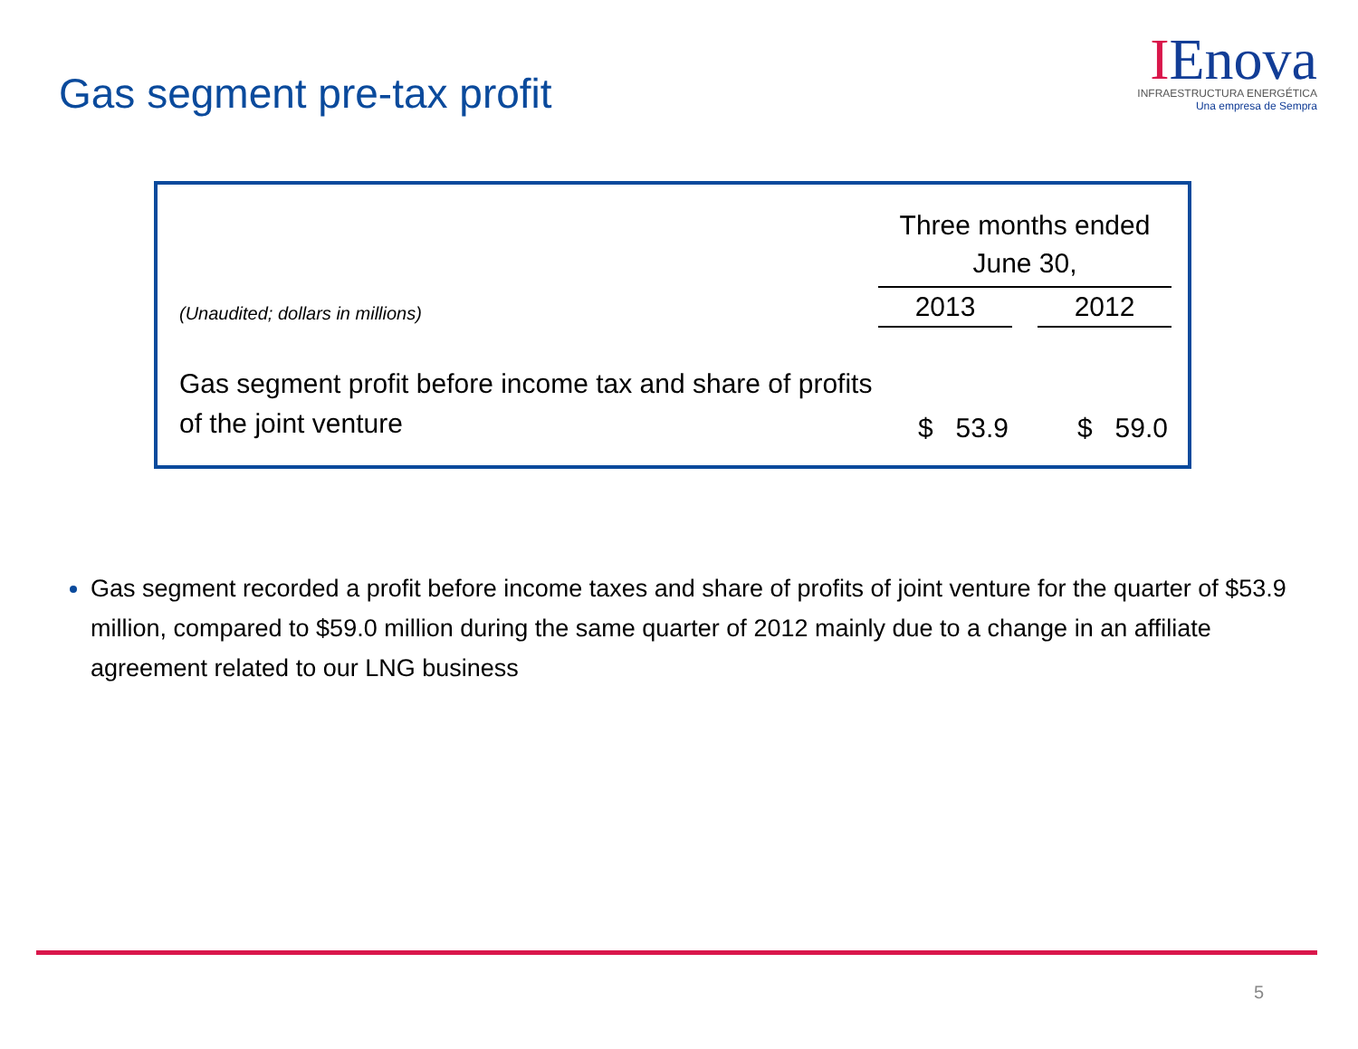Gas segment pre-tax profit
IEnova
INFRAESTRUCTURA ENERGÉTICA
Una empresa de Sempra
| | Three months ended June 30, | | |
| (Unaudited; dollars in millions) | 2013 | | 2012 |
| Gas segment profit before income tax and share of profits of the joint venture | $ 53.9 | | $ 59.0 |
Gas segment recorded a profit before income taxes and share of profits of joint venture for the quarter of $53.9 million, compared to $59.0 million during the same quarter of 2012 mainly due to a change in an affiliate agreement related to our LNG business
5